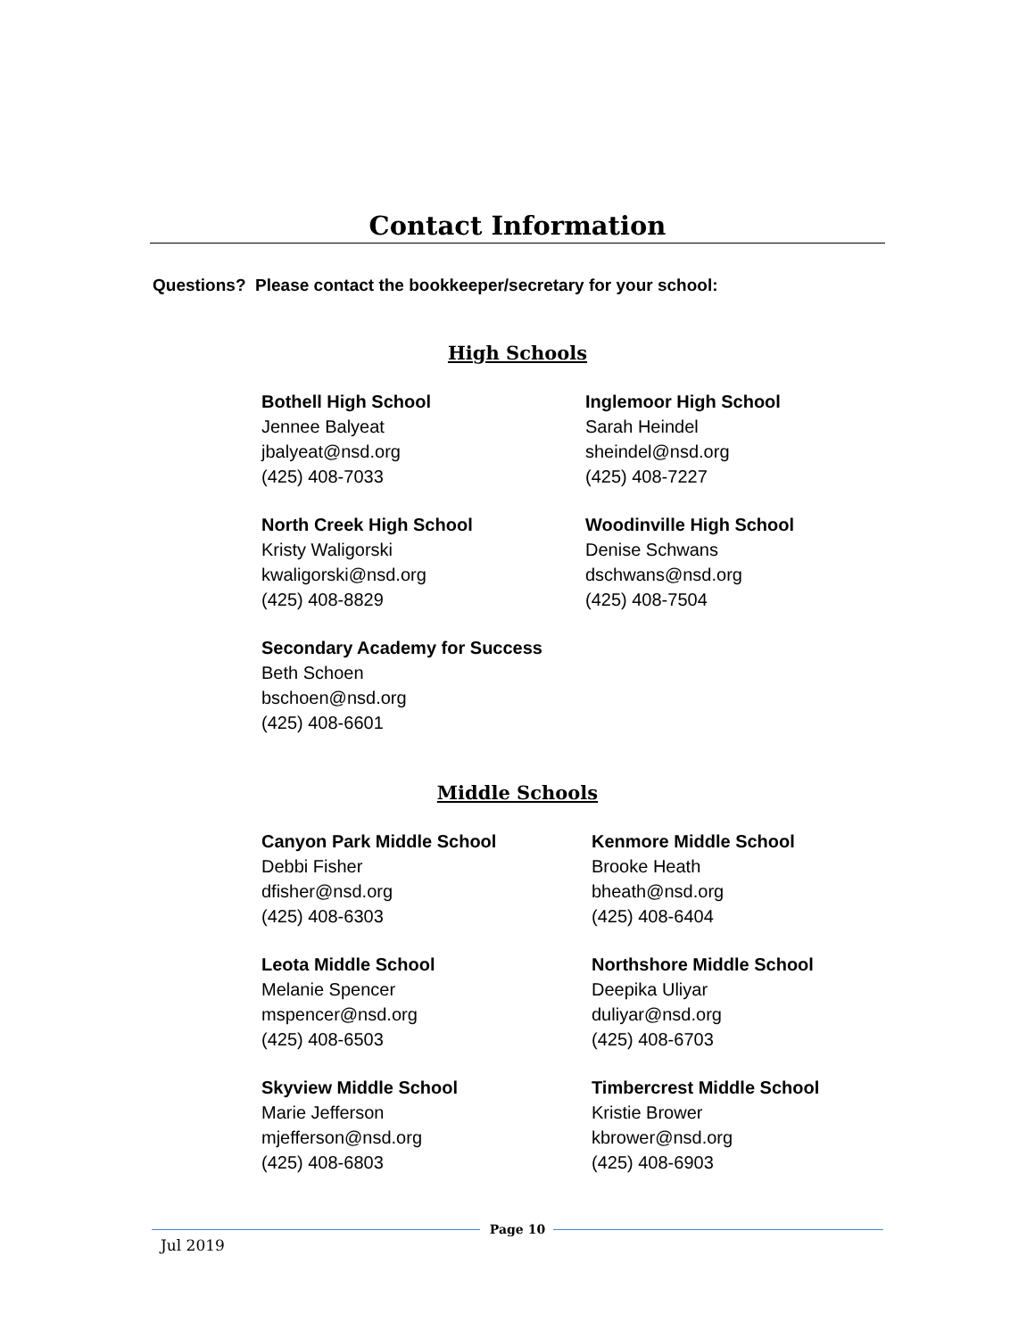Contact Information
Questions? Please contact the bookkeeper/secretary for your school:
High Schools
Bothell High School
Jennee Balyeat
jbalyeat@nsd.org
(425) 408-7033
Inglemoor High School
Sarah Heindel
sheindel@nsd.org
(425) 408-7227
North Creek High School
Kristy Waligorski
kwaligorski@nsd.org
(425) 408-8829
Woodinville High School
Denise Schwans
dschwans@nsd.org
(425) 408-7504
Secondary Academy for Success
Beth Schoen
bschoen@nsd.org
(425) 408-6601
Middle Schools
Canyon Park Middle School
Debbi Fisher
dfisher@nsd.org
(425) 408-6303
Kenmore Middle School
Brooke Heath
bheath@nsd.org
(425) 408-6404
Leota Middle School
Melanie Spencer
mspencer@nsd.org
(425) 408-6503
Northshore Middle School
Deepika Uliyar
duliyar@nsd.org
(425) 408-6703
Skyview Middle School
Marie Jefferson
mjefferson@nsd.org
(425) 408-6803
Timbercrest Middle School
Kristie Brower
kbrower@nsd.org
(425) 408-6903
Page 10
Jul 2019